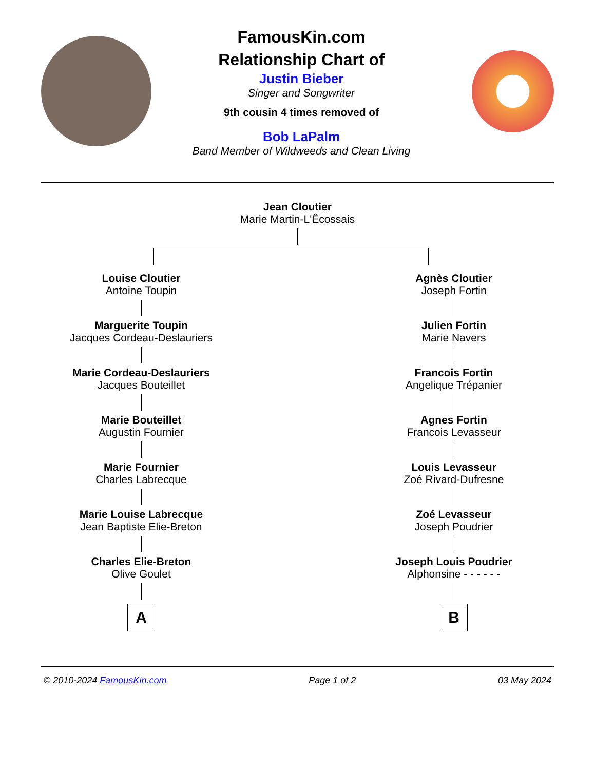FamousKin.com
Relationship Chart of
Justin Bieber
Singer and Songwriter
9th cousin 4 times removed of
Bob LaPalm
Band Member of Wildweeds and Clean Living
Jean Cloutier
Marie Martin-L'Êcossais
Louise Cloutier
Antoine Toupin
Marguerite Toupin
Jacques Cordeau-Deslauriers
Marie Cordeau-Deslauriers
Jacques Bouteillet
Marie Bouteillet
Augustin Fournier
Marie Fournier
Charles Labrecque
Marie Louise Labrecque
Jean Baptiste Elie-Breton
Charles Elie-Breton
Olive Goulet
A
Agnès Cloutier
Joseph Fortin
Julien Fortin
Marie Navers
Francois Fortin
Angelique Trépanier
Agnes Fortin
Francois Levasseur
Louis Levasseur
Zoé Rivard-Dufresne
Zoé Levasseur
Joseph Poudrier
Joseph Louis Poudrier
Alphonsine - - - - - -
B
© 2010-2024 FamousKin.com Page 1 of 2 03 May 2024